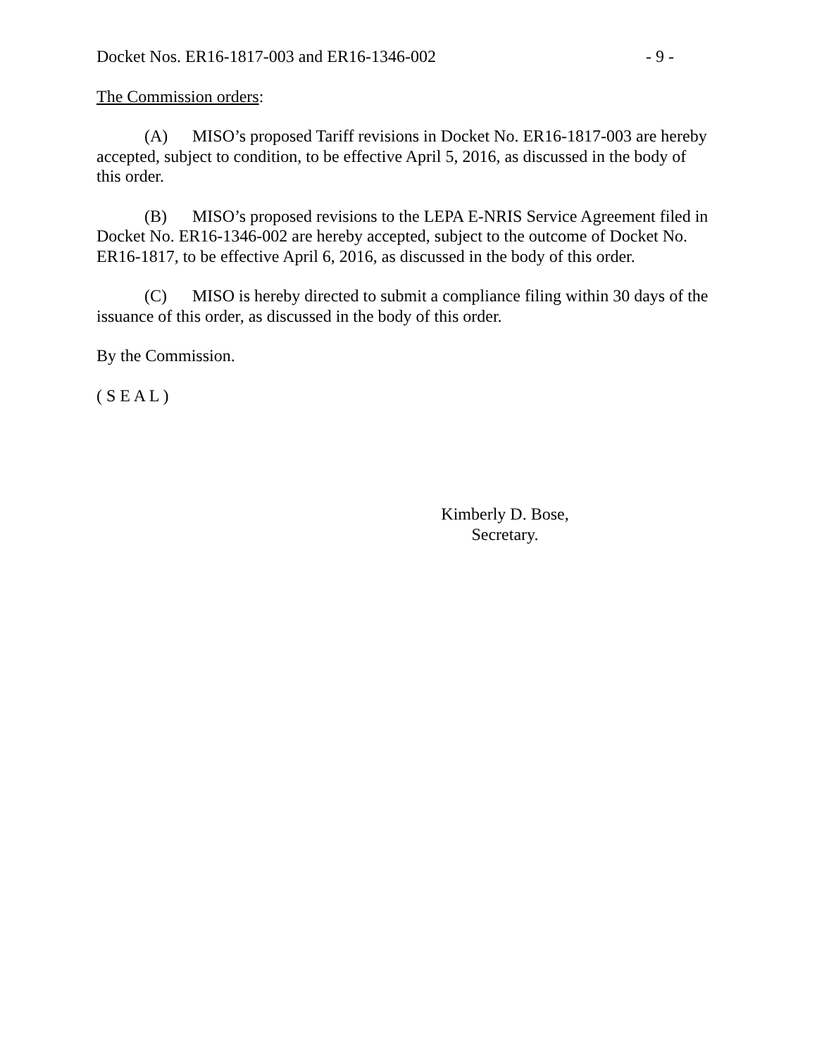Docket Nos. ER16-1817-003 and ER16-1346-002 - 9 -
The Commission orders:
(A) MISO’s proposed Tariff revisions in Docket No. ER16-1817-003 are hereby accepted, subject to condition, to be effective April 5, 2016, as discussed in the body of this order.
(B) MISO’s proposed revisions to the LEPA E-NRIS Service Agreement filed in Docket No. ER16-1346-002 are hereby accepted, subject to the outcome of Docket No. ER16-1817, to be effective April 6, 2016, as discussed in the body of this order.
(C) MISO is hereby directed to submit a compliance filing within 30 days of the issuance of this order, as discussed in the body of this order.
By the Commission.
( S E A L )
Kimberly D. Bose,
Secretary.